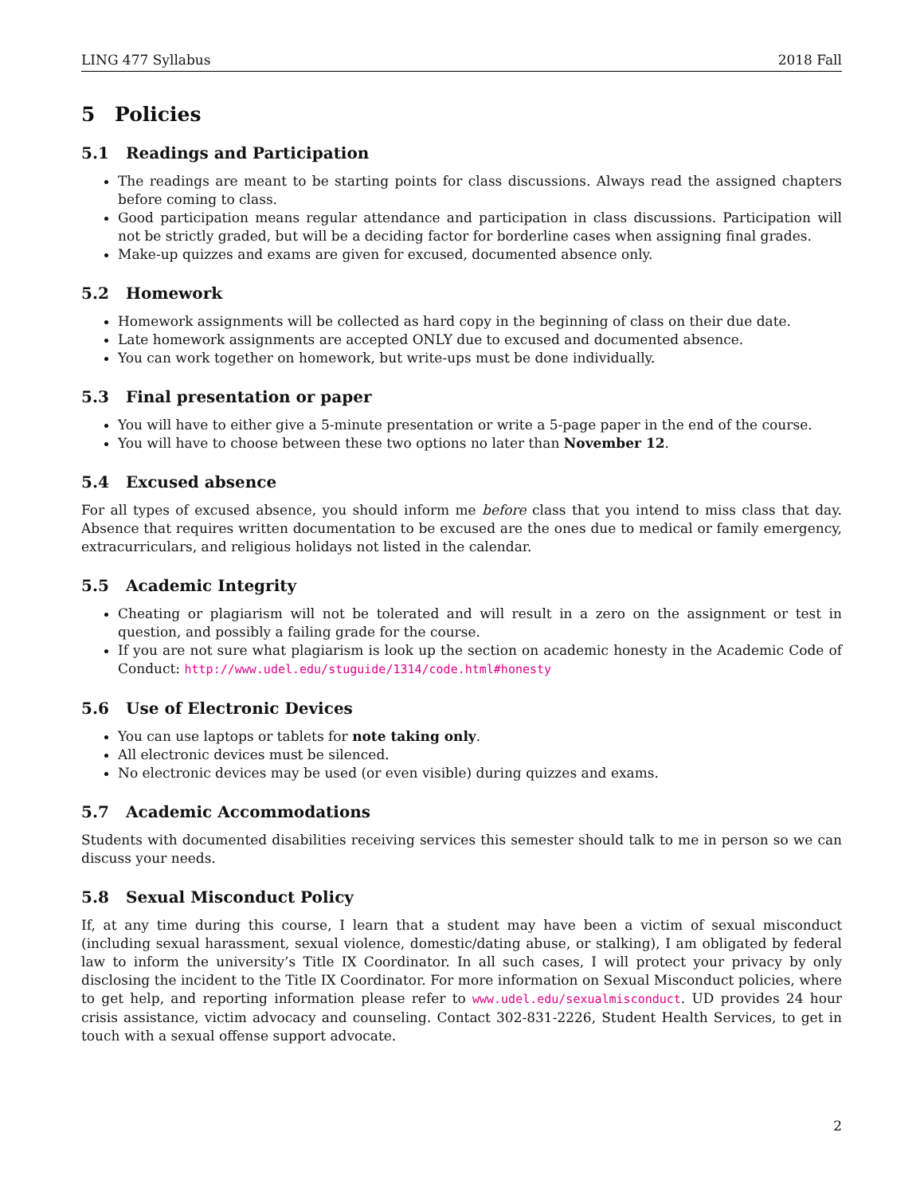LING 477 Syllabus 2018 Fall
5 Policies
5.1 Readings and Participation
The readings are meant to be starting points for class discussions. Always read the assigned chapters before coming to class.
Good participation means regular attendance and participation in class discussions. Participation will not be strictly graded, but will be a deciding factor for borderline cases when assigning final grades.
Make-up quizzes and exams are given for excused, documented absence only.
5.2 Homework
Homework assignments will be collected as hard copy in the beginning of class on their due date.
Late homework assignments are accepted ONLY due to excused and documented absence.
You can work together on homework, but write-ups must be done individually.
5.3 Final presentation or paper
You will have to either give a 5-minute presentation or write a 5-page paper in the end of the course.
You will have to choose between these two options no later than November 12.
5.4 Excused absence
For all types of excused absence, you should inform me before class that you intend to miss class that day. Absence that requires written documentation to be excused are the ones due to medical or family emergency, extracurriculars, and religious holidays not listed in the calendar.
5.5 Academic Integrity
Cheating or plagiarism will not be tolerated and will result in a zero on the assignment or test in question, and possibly a failing grade for the course.
If you are not sure what plagiarism is look up the section on academic honesty in the Academic Code of Conduct: http://www.udel.edu/stuguide/1314/code.html#honesty
5.6 Use of Electronic Devices
You can use laptops or tablets for note taking only.
All electronic devices must be silenced.
No electronic devices may be used (or even visible) during quizzes and exams.
5.7 Academic Accommodations
Students with documented disabilities receiving services this semester should talk to me in person so we can discuss your needs.
5.8 Sexual Misconduct Policy
If, at any time during this course, I learn that a student may have been a victim of sexual misconduct (including sexual harassment, sexual violence, domestic/dating abuse, or stalking), I am obligated by federal law to inform the university’s Title IX Coordinator. In all such cases, I will protect your privacy by only disclosing the incident to the Title IX Coordinator. For more information on Sexual Misconduct policies, where to get help, and reporting information please refer to www.udel.edu/sexualmisconduct. UD provides 24 hour crisis assistance, victim advocacy and counseling. Contact 302-831-2226, Student Health Services, to get in touch with a sexual offense support advocate.
2